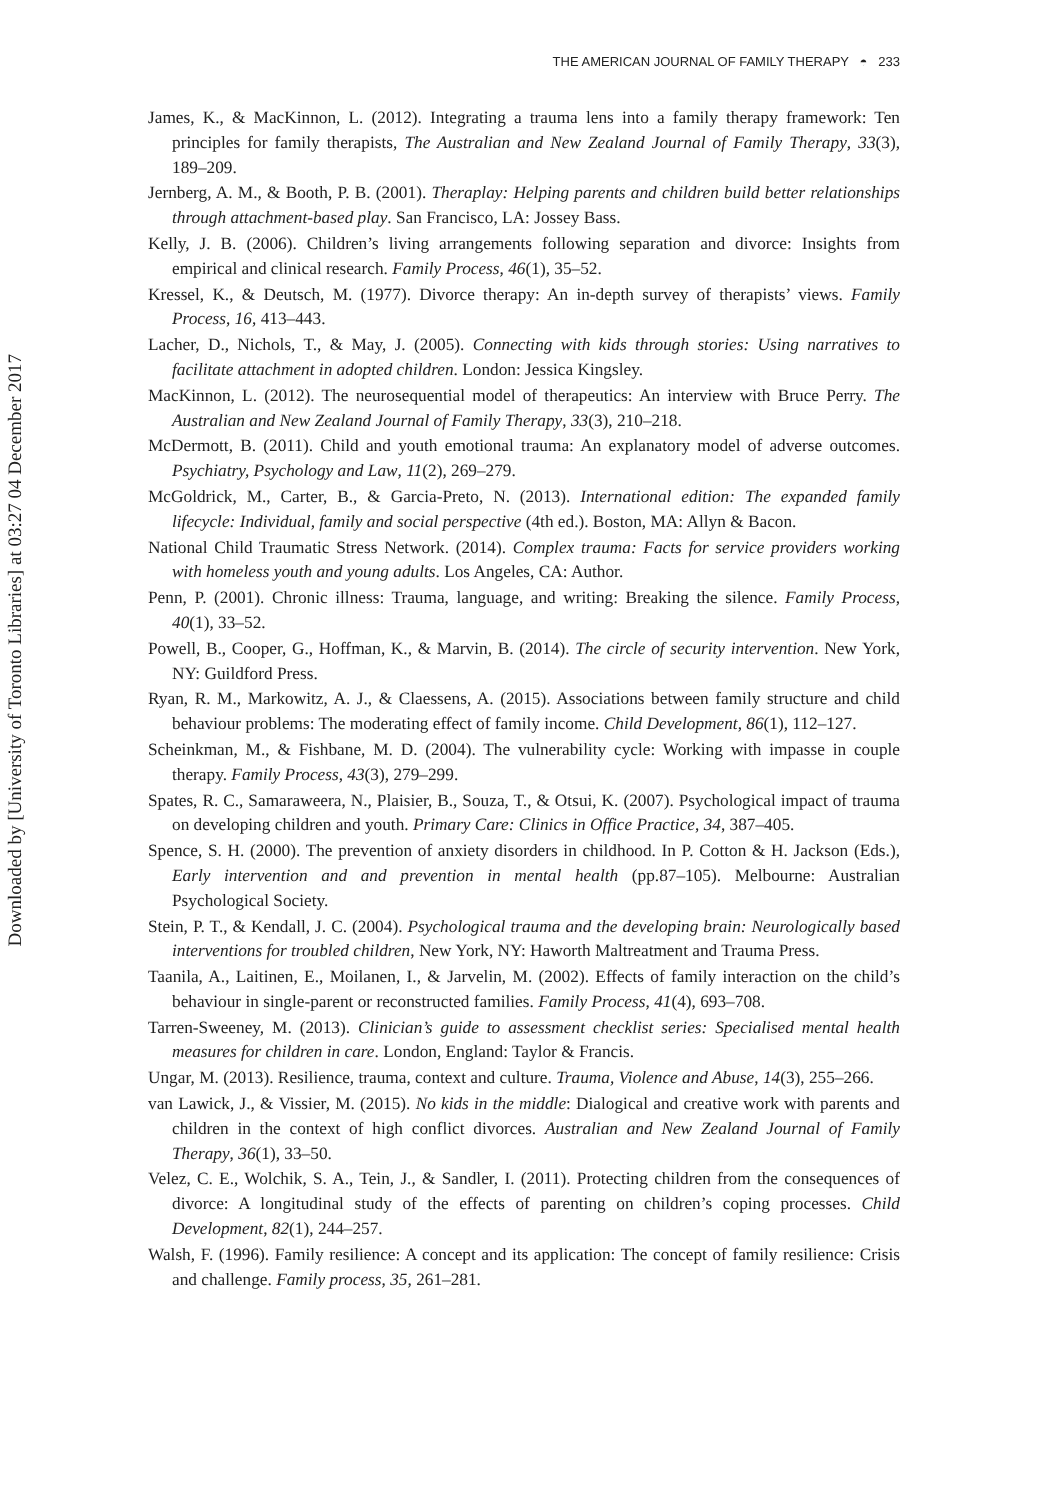THE AMERICAN JOURNAL OF FAMILY THERAPY ◓ 233
Downloaded by [University of Toronto Libraries] at 03:27 04 December 2017
James, K., & MacKinnon, L. (2012). Integrating a trauma lens into a family therapy framework: Ten principles for family therapists, The Australian and New Zealand Journal of Family Therapy, 33(3), 189–209.
Jernberg, A. M., & Booth, P. B. (2001). Theraplay: Helping parents and children build better relationships through attachment-based play. San Francisco, LA: Jossey Bass.
Kelly, J. B. (2006). Children’s living arrangements following separation and divorce: Insights from empirical and clinical research. Family Process, 46(1), 35–52.
Kressel, K., & Deutsch, M. (1977). Divorce therapy: An in-depth survey of therapists’ views. Family Process, 16, 413–443.
Lacher, D., Nichols, T., & May, J. (2005). Connecting with kids through stories: Using narratives to facilitate attachment in adopted children. London: Jessica Kingsley.
MacKinnon, L. (2012). The neurosequential model of therapeutics: An interview with Bruce Perry. The Australian and New Zealand Journal of Family Therapy, 33(3), 210–218.
McDermott, B. (2011). Child and youth emotional trauma: An explanatory model of adverse outcomes. Psychiatry, Psychology and Law, 11(2), 269–279.
McGoldrick, M., Carter, B., & Garcia-Preto, N. (2013). International edition: The expanded family lifecycle: Individual, family and social perspective (4th ed.). Boston, MA: Allyn & Bacon.
National Child Traumatic Stress Network. (2014). Complex trauma: Facts for service providers working with homeless youth and young adults. Los Angeles, CA: Author.
Penn, P. (2001). Chronic illness: Trauma, language, and writing: Breaking the silence. Family Process, 40(1), 33–52.
Powell, B., Cooper, G., Hoffman, K., & Marvin, B. (2014). The circle of security intervention. New York, NY: Guildford Press.
Ryan, R. M., Markowitz, A. J., & Claessens, A. (2015). Associations between family structure and child behaviour problems: The moderating effect of family income. Child Development, 86(1), 112–127.
Scheinkman, M., & Fishbane, M. D. (2004). The vulnerability cycle: Working with impasse in couple therapy. Family Process, 43(3), 279–299.
Spates, R. C., Samaraweera, N., Plaisier, B., Souza, T., & Otsui, K. (2007). Psychological impact of trauma on developing children and youth. Primary Care: Clinics in Office Practice, 34, 387–405.
Spence, S. H. (2000). The prevention of anxiety disorders in childhood. In P. Cotton & H. Jackson (Eds.), Early intervention and and prevention in mental health (pp.87–105). Melbourne: Australian Psychological Society.
Stein, P. T., & Kendall, J. C. (2004). Psychological trauma and the developing brain: Neurologically based interventions for troubled children, New York, NY: Haworth Maltreatment and Trauma Press.
Taanila, A., Laitinen, E., Moilanen, I., & Jarvelin, M. (2002). Effects of family interaction on the child’s behaviour in single-parent or reconstructed families. Family Process, 41(4), 693–708.
Tarren-Sweeney, M. (2013). Clinician’s guide to assessment checklist series: Specialised mental health measures for children in care. London, England: Taylor & Francis.
Ungar, M. (2013). Resilience, trauma, context and culture. Trauma, Violence and Abuse, 14(3), 255–266.
van Lawick, J., & Vissier, M. (2015). No kids in the middle: Dialogical and creative work with parents and children in the context of high conflict divorces. Australian and New Zealand Journal of Family Therapy, 36(1), 33–50.
Velez, C. E., Wolchik, S. A., Tein, J., & Sandler, I. (2011). Protecting children from the consequences of divorce: A longitudinal study of the effects of parenting on children’s coping processes. Child Development, 82(1), 244–257.
Walsh, F. (1996). Family resilience: A concept and its application: The concept of family resilience: Crisis and challenge. Family process, 35, 261–281.